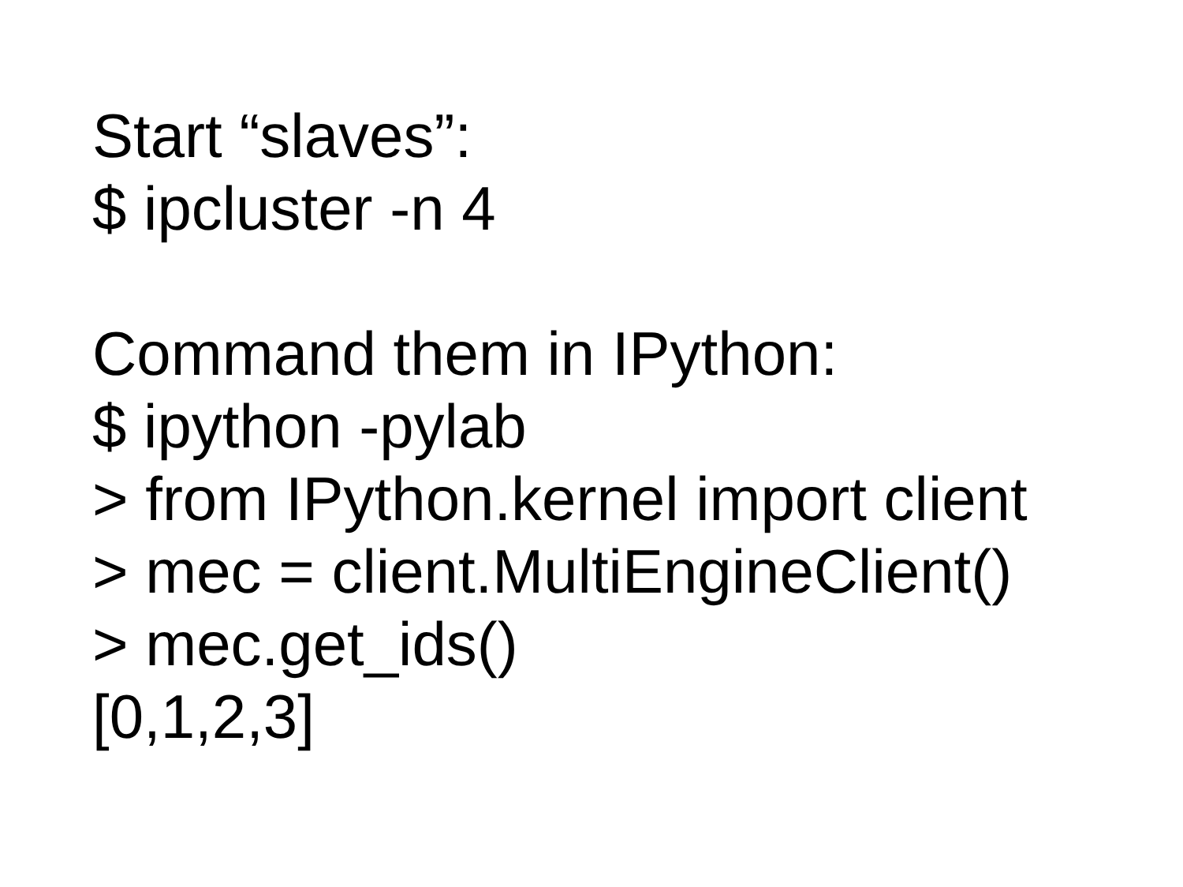Start “slaves”:
$ ipcluster -n 4
Command them in IPython:
$ ipython -pylab
> from IPython.kernel import client
> mec = client.MultiEngineClient()
> mec.get_ids()
[0,1,2,3]